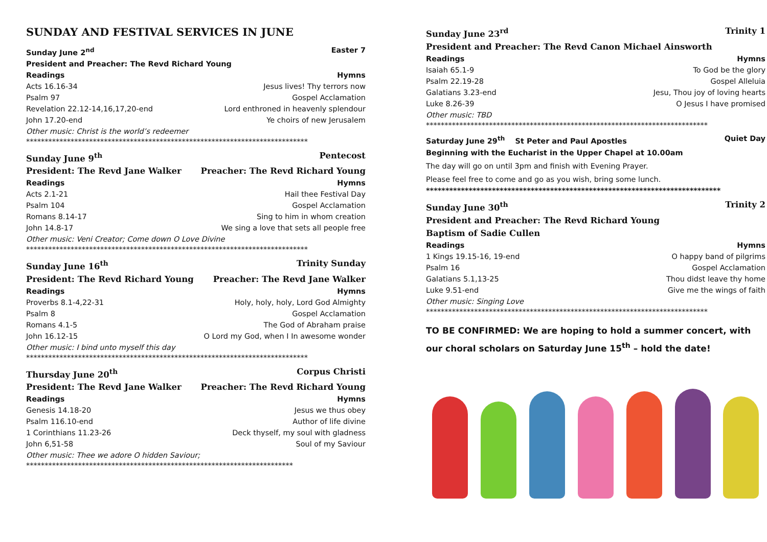SUNDAY AND FESTIVAL SERVICES IN JUNE
Sunday June 2<sup>nd</sup> Easter 7
President and Preacher: The Revd Richard Young
Readings Hymns
Acts 16.16-34 Jesus lives! Thy terrors now
Psalm 97 Gospel Acclamation
Revelation 22.12-14,16,17,20-end Lord enthroned in heavenly splendour
John 17.20-end Ye choirs of new Jerusalem
Other music: Christ is the world’s redeemer
****************************************************************************
Sunday June 9<sup>th</sup> Pentecost
President: The Revd Jane Walker Preacher: The Revd Richard Young
Readings Hymns
Acts 2.1-21 Hail thee Festival Day
Psalm 104 Gospel Acclamation
Romans 8.14-17 Sing to him in whom creation
John 14.8-17 We sing a love that sets all people free
Other music: Veni Creator; Come down O Love Divine
****************************************************************************
Sunday June 16<sup>th</sup> Trinity Sunday
President: The Revd Richard Young Preacher: The Revd Jane Walker
Readings Hymns
Proverbs 8.1-4,22-31 Holy, holy, holy, Lord God Almighty
Psalm 8 Gospel Acclamation
Romans 4.1-5 The God of Abraham praise
John 16.12-15 O Lord my God, when I In awesome wonder
Other music: I bind unto myself this day
****************************************************************************
Thursday June 20<sup>th</sup> Corpus Christi
President: The Revd Jane Walker Preacher: The Revd Richard Young
Readings Hymns
Genesis 14.18-20 Jesus we thus obey
Psalm 116.10-end Author of life divine
1 Corinthians 11.23-26 Deck thyself, my soul with gladness
John 6,51-58 Soul of my Saviour
Other music: Thee we adore O hidden Saviour;
************************************************************************
Sunday June 23<sup>rd</sup> Trinity 1
President and Preacher: The Revd Canon Michael Ainsworth
Readings Hymns
Isaiah 65.1-9 To God be the glory
Psalm 22.19-28 Gospel Alleluia
Galatians 3.23-end Jesu, Thou joy of loving hearts
Luke 8.26-39 O Jesus I have promised
Other music: TBD
****************************************************************************
Saturday June 29<sup>th</sup> St Peter and Paul Apostles Quiet Day
Beginning with the Eucharist in the Upper Chapel at 10.00am
The day will go on until 3pm and finish with Evening Prayer.
Please feel free to come and go as you wish, bring some lunch.
****************************************************************************
Sunday June 30<sup>th</sup> Trinity 2
President and Preacher: The Revd Richard Young
Baptism of Sadie Cullen
Readings Hymns
1 Kings 19.15-16, 19-end O happy band of pilgrims
Psalm 16 Gospel Acclamation
Galatians 5.1,13-25 Thou didst leave thy home
Luke 9.51-end Give me the wings of faith
Other music: Singing Love
****************************************************************************
TO BE CONFIRMED: We are hoping to hold a summer concert, with our choral scholars on Saturday June 15<sup>th</sup> – hold the date!